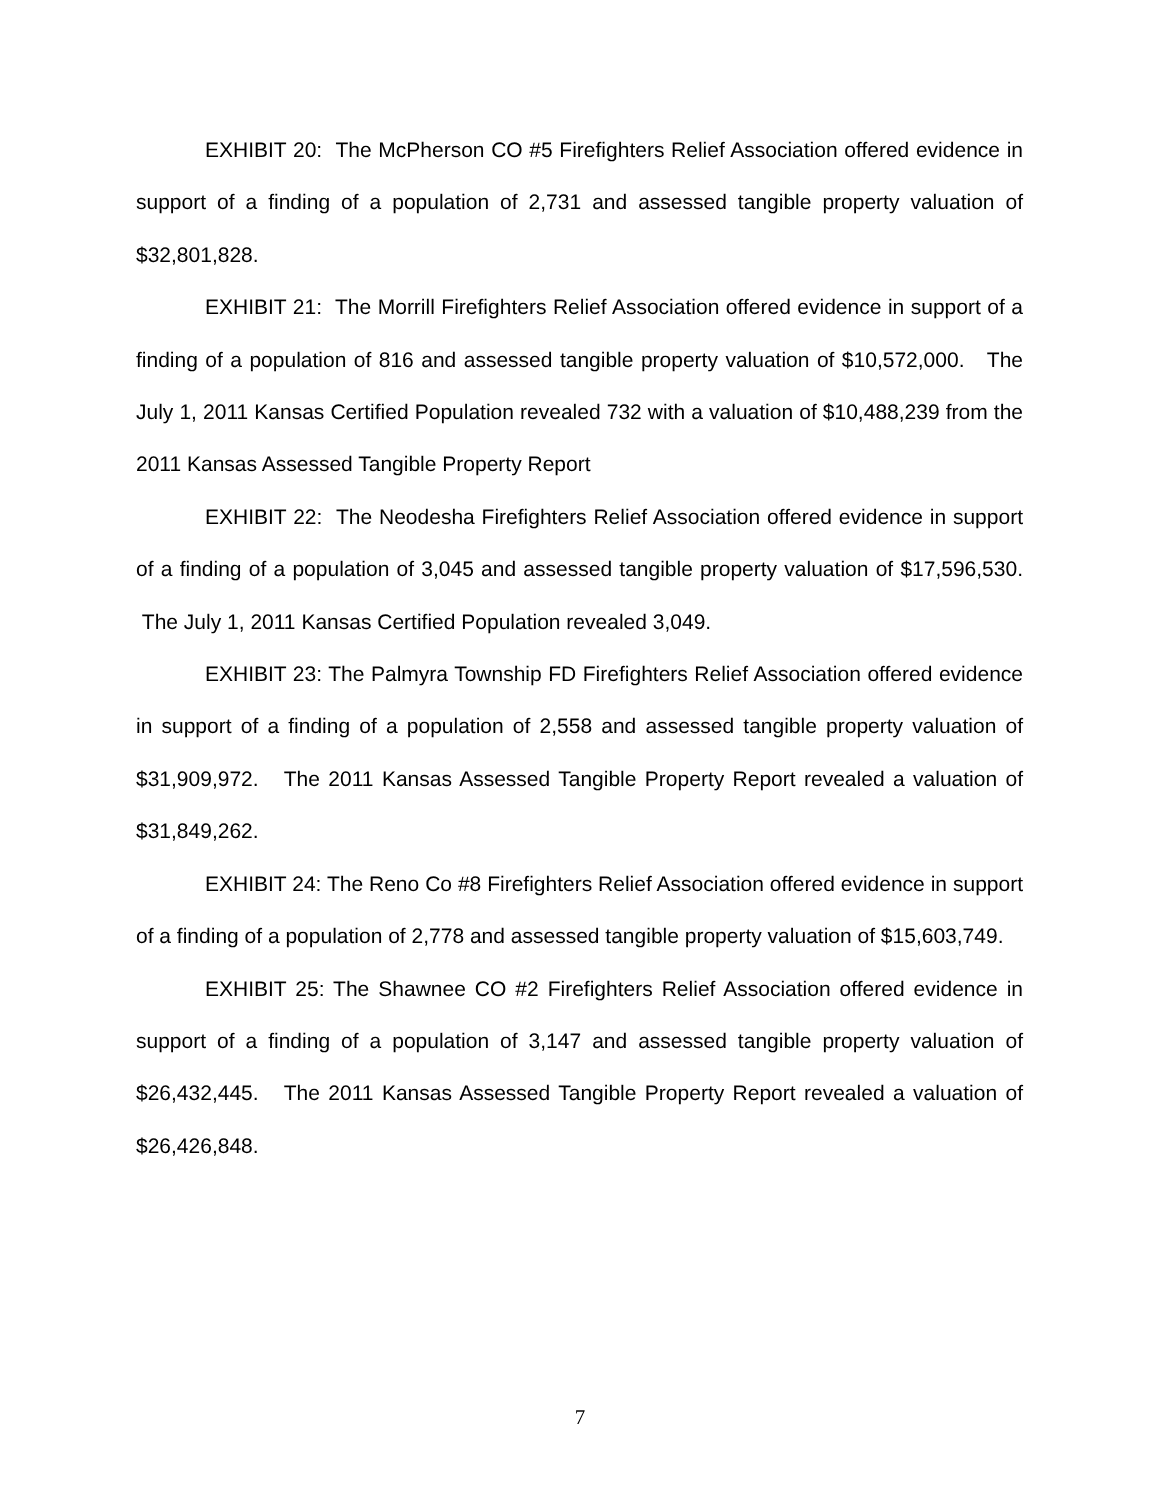EXHIBIT 20: The McPherson CO #5 Firefighters Relief Association offered evidence in support of a finding of a population of 2,731 and assessed tangible property valuation of $32,801,828.
EXHIBIT 21: The Morrill Firefighters Relief Association offered evidence in support of a finding of a population of 816 and assessed tangible property valuation of $10,572,000. The July 1, 2011 Kansas Certified Population revealed 732 with a valuation of $10,488,239 from the 2011 Kansas Assessed Tangible Property Report
EXHIBIT 22: The Neodesha Firefighters Relief Association offered evidence in support of a finding of a population of 3,045 and assessed tangible property valuation of $17,596,530. The July 1, 2011 Kansas Certified Population revealed 3,049.
EXHIBIT 23: The Palmyra Township FD Firefighters Relief Association offered evidence in support of a finding of a population of 2,558 and assessed tangible property valuation of $31,909,972. The 2011 Kansas Assessed Tangible Property Report revealed a valuation of $31,849,262.
EXHIBIT 24: The Reno Co #8 Firefighters Relief Association offered evidence in support of a finding of a population of 2,778 and assessed tangible property valuation of $15,603,749.
EXHIBIT 25: The Shawnee CO #2 Firefighters Relief Association offered evidence in support of a finding of a population of 3,147 and assessed tangible property valuation of $26,432,445. The 2011 Kansas Assessed Tangible Property Report revealed a valuation of $26,426,848.
7